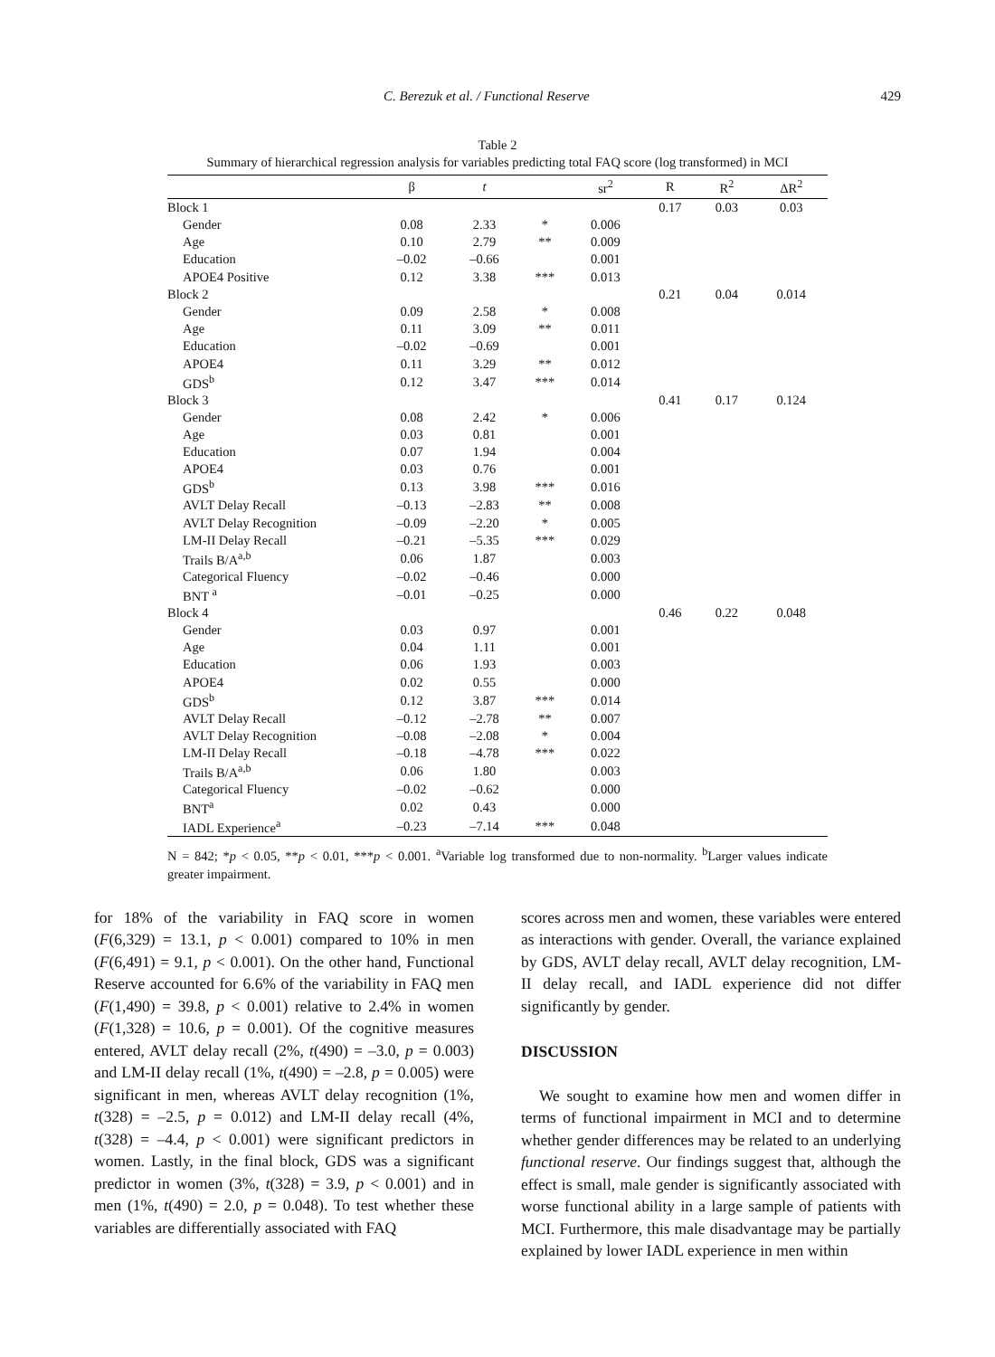C. Berezuk et al. / Functional Reserve 429
Table 2
Summary of hierarchical regression analysis for variables predicting total FAQ score (log transformed) in MCI
| | β | t | | sr<sup>2</sup> | R | R<sup>2</sup> | ΔR<sup>2</sup> |
| --- | --- | --- | --- | --- | --- | --- | --- |
| Block 1 | | | | | 0.17 | 0.03 | 0.03 |
| Gender | 0.08 | 2.33 | * | 0.006 | | | |
| Age | 0.10 | 2.79 | ** | 0.009 | | | |
| Education | –0.02 | –0.66 | | 0.001 | | | |
| APOE4 Positive | 0.12 | 3.38 | *** | 0.013 | | | |
| Block 2 | | | | | 0.21 | 0.04 | 0.014 |
| Gender | 0.09 | 2.58 | * | 0.008 | | | |
| Age | 0.11 | 3.09 | ** | 0.011 | | | |
| Education | –0.02 | –0.69 | | 0.001 | | | |
| APOE4 | 0.11 | 3.29 | ** | 0.012 | | | |
| GDS<sup>b</sup> | 0.12 | 3.47 | *** | 0.014 | | | |
| Block 3 | | | | | 0.41 | 0.17 | 0.124 |
| Gender | 0.08 | 2.42 | * | 0.006 | | | |
| Age | 0.03 | 0.81 | | 0.001 | | | |
| Education | 0.07 | 1.94 | | 0.004 | | | |
| APOE4 | 0.03 | 0.76 | | 0.001 | | | |
| GDS<sup>b</sup> | 0.13 | 3.98 | *** | 0.016 | | | |
| AVLT Delay Recall | –0.13 | –2.83 | ** | 0.008 | | | |
| AVLT Delay Recognition | –0.09 | –2.20 | * | 0.005 | | | |
| LM-II Delay Recall | –0.21 | –5.35 | *** | 0.029 | | | |
| Trails B/A<sup>a,b</sup> | 0.06 | 1.87 | | 0.003 | | | |
| Categorical Fluency | –0.02 | –0.46 | | 0.000 | | | |
| BNT <sup>a</sup> | –0.01 | –0.25 | | 0.000 | | | |
| Block 4 | | | | | 0.46 | 0.22 | 0.048 |
| Gender | 0.03 | 0.97 | | 0.001 | | | |
| Age | 0.04 | 1.11 | | 0.001 | | | |
| Education | 0.06 | 1.93 | | 0.003 | | | |
| APOE4 | 0.02 | 0.55 | | 0.000 | | | |
| GDS<sup>b</sup> | 0.12 | 3.87 | *** | 0.014 | | | |
| AVLT Delay Recall | –0.12 | –2.78 | ** | 0.007 | | | |
| AVLT Delay Recognition | –0.08 | –2.08 | * | 0.004 | | | |
| LM-II Delay Recall | –0.18 | –4.78 | *** | 0.022 | | | |
| Trails B/A<sup>a,b</sup> | 0.06 | 1.80 | | 0.003 | | | |
| Categorical Fluency | –0.02 | –0.62 | | 0.000 | | | |
| BNT<sup>a</sup> | 0.02 | 0.43 | | 0.000 | | | |
| IADL Experience<sup>a</sup> | –0.23 | –7.14 | *** | 0.048 | | | |
N = 842; *p < 0.05, **p < 0.01, ***p < 0.001. <sup>a</sup>Variable log transformed due to non-normality. <sup>b</sup>Larger values indicate greater impairment.
for 18% of the variability in FAQ score in women (F(6,329) = 13.1, p < 0.001) compared to 10% in men (F(6,491) = 9.1, p < 0.001). On the other hand, Functional Reserve accounted for 6.6% of the variability in FAQ men (F(1,490) = 39.8, p < 0.001) relative to 2.4% in women (F(1,328) = 10.6, p = 0.001). Of the cognitive measures entered, AVLT delay recall (2%, t(490) = –3.0, p = 0.003) and LM-II delay recall (1%, t(490) = –2.8, p = 0.005) were significant in men, whereas AVLT delay recognition (1%, t(328) = –2.5, p = 0.012) and LM-II delay recall (4%, t(328) = –4.4, p < 0.001) were significant predictors in women. Lastly, in the final block, GDS was a significant predictor in women (3%, t(328) = 3.9, p < 0.001) and in men (1%, t(490) = 2.0, p = 0.048). To test whether these variables are differentially associated with FAQ
scores across men and women, these variables were entered as interactions with gender. Overall, the variance explained by GDS, AVLT delay recall, AVLT delay recognition, LM-II delay recall, and IADL experience did not differ significantly by gender.
DISCUSSION
We sought to examine how men and women differ in terms of functional impairment in MCI and to determine whether gender differences may be related to an underlying functional reserve. Our findings suggest that, although the effect is small, male gender is significantly associated with worse functional ability in a large sample of patients with MCI. Furthermore, this male disadvantage may be partially explained by lower IADL experience in men within